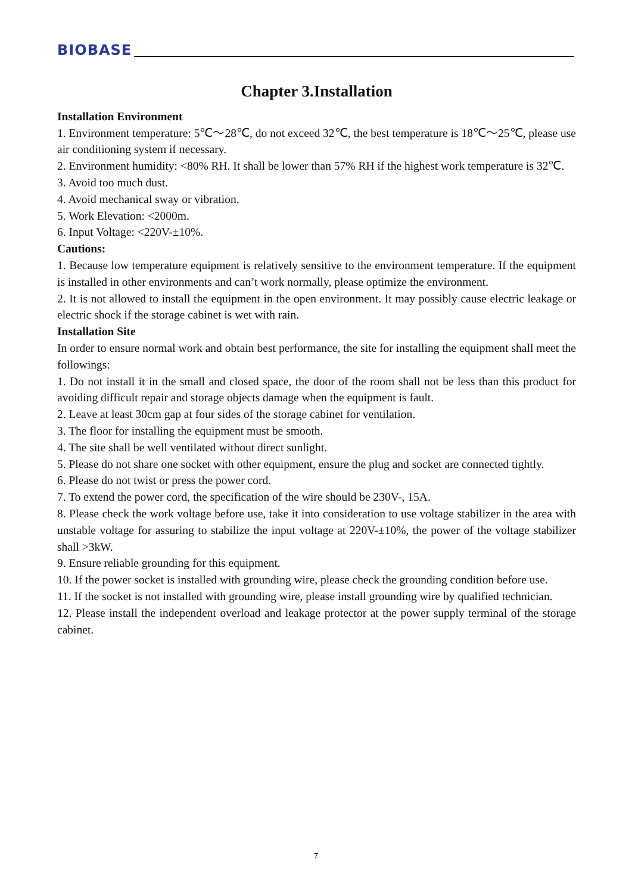BIOBASE
Chapter 3.Installation
Installation Environment
1. Environment temperature: 5℃～28℃, do not exceed 32℃, the best temperature is 18℃～25℃, please use air conditioning system if necessary.
2. Environment humidity: <80% RH. It shall be lower than 57% RH if the highest work temperature is 32℃.
3. Avoid too much dust.
4. Avoid mechanical sway or vibration.
5. Work Elevation: <2000m.
6. Input Voltage: <220V-±10%.
Cautions:
1. Because low temperature equipment is relatively sensitive to the environment temperature. If the equipment is installed in other environments and can’t work normally, please optimize the environment.
2. It is not allowed to install the equipment in the open environment. It may possibly cause electric leakage or electric shock if the storage cabinet is wet with rain.
Installation Site
In order to ensure normal work and obtain best performance, the site for installing the equipment shall meet the followings:
1. Do not install it in the small and closed space, the door of the room shall not be less than this product for avoiding difficult repair and storage objects damage when the equipment is fault.
2. Leave at least 30cm gap at four sides of the storage cabinet for ventilation.
3. The floor for installing the equipment must be smooth.
4. The site shall be well ventilated without direct sunlight.
5. Please do not share one socket with other equipment, ensure the plug and socket are connected tightly.
6. Please do not twist or press the power cord.
7. To extend the power cord, the specification of the wire should be 230V-, 15A.
8. Please check the work voltage before use, take it into consideration to use voltage stabilizer in the area with unstable voltage for assuring to stabilize the input voltage at 220V-±10%, the power of the voltage stabilizer shall >3kW.
9. Ensure reliable grounding for this equipment.
10. If the power socket is installed with grounding wire, please check the grounding condition before use.
11. If the socket is not installed with grounding wire, please install grounding wire by qualified technician.
12. Please install the independent overload and leakage protector at the power supply terminal of the storage cabinet.
7